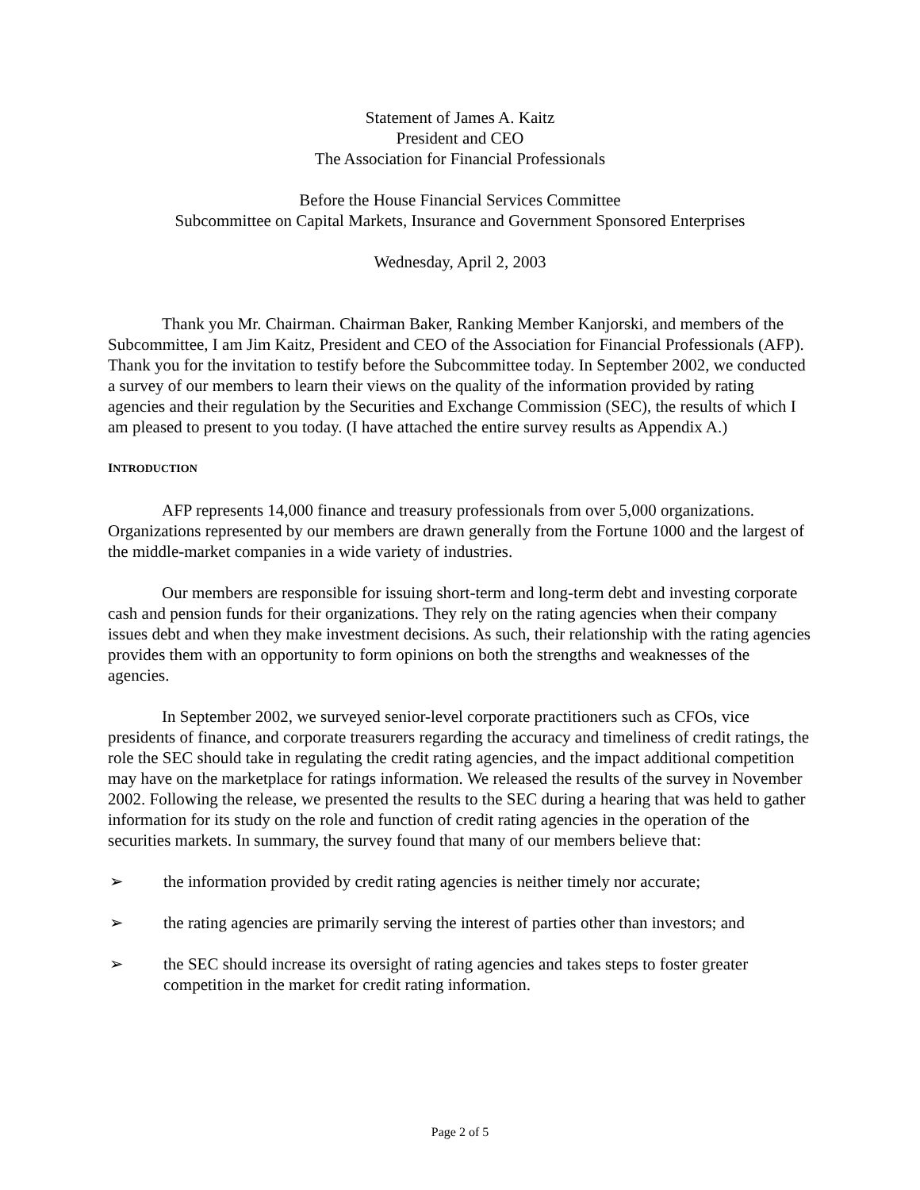Statement of James A. Kaitz
President and CEO
The Association for Financial Professionals
Before the House Financial Services Committee
Subcommittee on Capital Markets, Insurance and Government Sponsored Enterprises
Wednesday, April 2, 2003
Thank you Mr. Chairman. Chairman Baker, Ranking Member Kanjorski, and members of the Subcommittee, I am Jim Kaitz, President and CEO of the Association for Financial Professionals (AFP). Thank you for the invitation to testify before the Subcommittee today. In September 2002, we conducted a survey of our members to learn their views on the quality of the information provided by rating agencies and their regulation by the Securities and Exchange Commission (SEC), the results of which I am pleased to present to you today. (I have attached the entire survey results as Appendix A.)
INTRODUCTION
AFP represents 14,000 finance and treasury professionals from over 5,000 organizations. Organizations represented by our members are drawn generally from the Fortune 1000 and the largest of the middle-market companies in a wide variety of industries.
Our members are responsible for issuing short-term and long-term debt and investing corporate cash and pension funds for their organizations. They rely on the rating agencies when their company issues debt and when they make investment decisions. As such, their relationship with the rating agencies provides them with an opportunity to form opinions on both the strengths and weaknesses of the agencies.
In September 2002, we surveyed senior-level corporate practitioners such as CFOs, vice presidents of finance, and corporate treasurers regarding the accuracy and timeliness of credit ratings, the role the SEC should take in regulating the credit rating agencies, and the impact additional competition may have on the marketplace for ratings information. We released the results of the survey in November 2002. Following the release, we presented the results to the SEC during a hearing that was held to gather information for its study on the role and function of credit rating agencies in the operation of the securities markets. In summary, the survey found that many of our members believe that:
➢ the information provided by credit rating agencies is neither timely nor accurate;
➢ the rating agencies are primarily serving the interest of parties other than investors; and
➢ the SEC should increase its oversight of rating agencies and takes steps to foster greater competition in the market for credit rating information.
Page 2 of 5